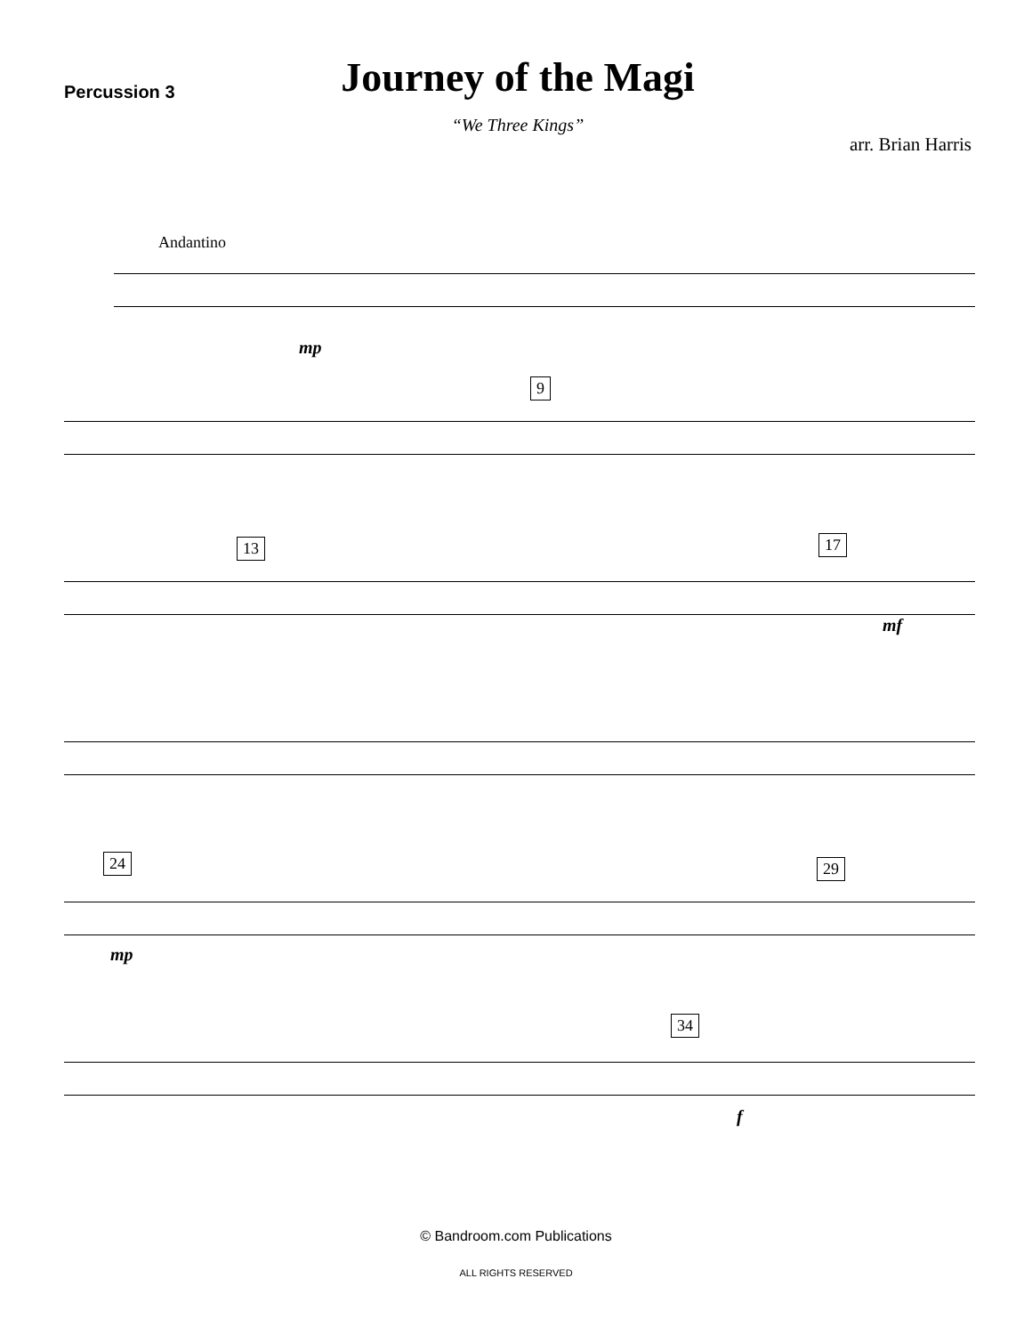Percussion 3
Journey of the Magi
“We Three Kings”
arr. Brian Harris
Andantino
mp
9
13 17
mf
24 29
mp
34
f
© Bandroom.com Publications
ALL RIGHTS RESERVED